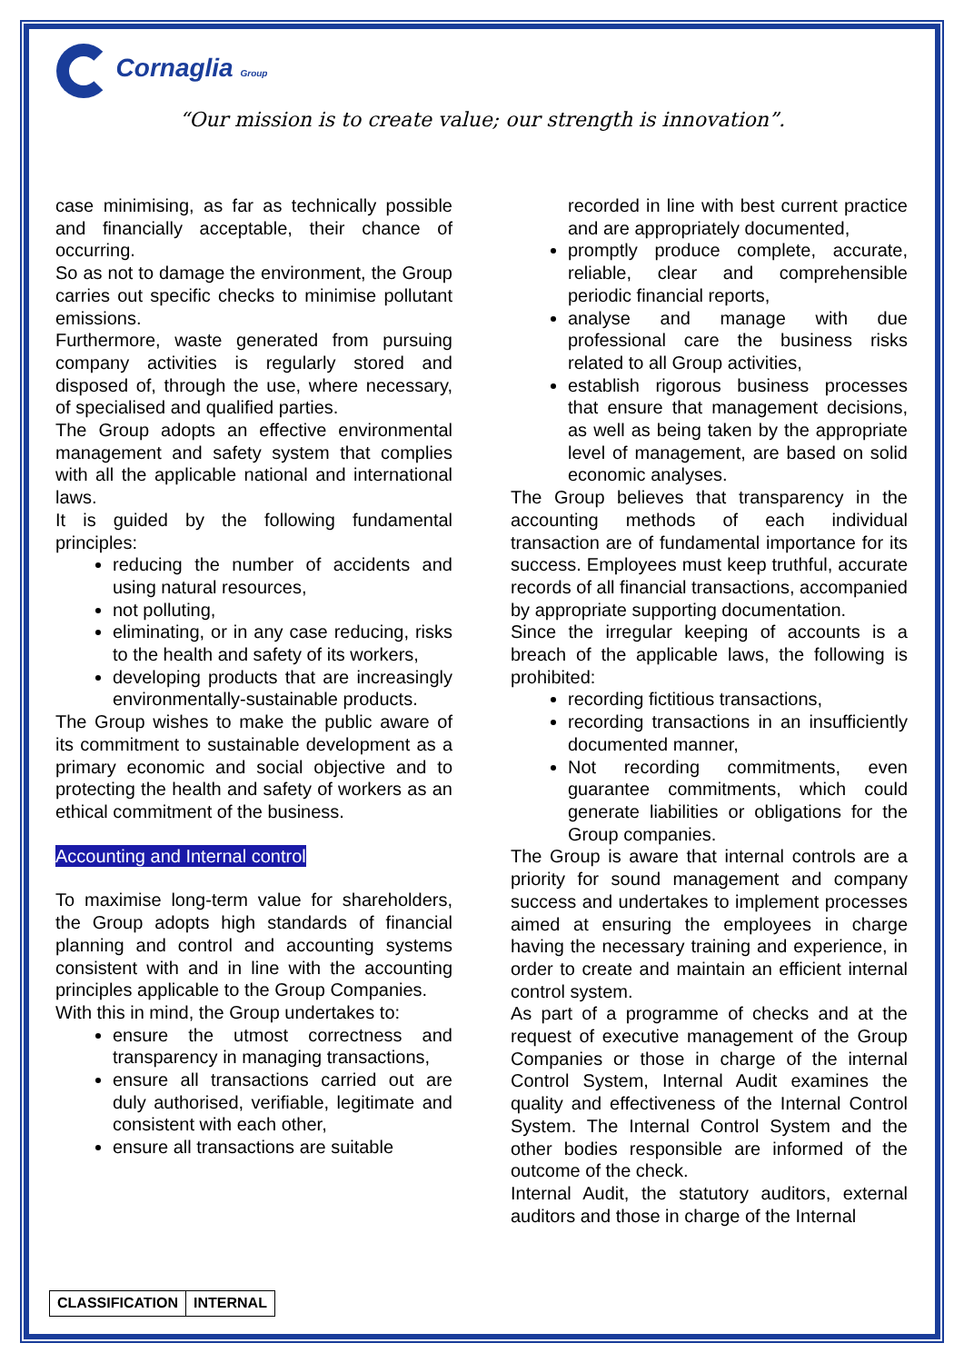Cornaglia Group
“Our mission is to create value; our strength is innovation”.
case minimising, as far as technically possible and financially acceptable, their chance of occurring.
So as not to damage the environment, the Group carries out specific checks to minimise pollutant emissions.
Furthermore, waste generated from pursuing company activities is regularly stored and disposed of, through the use, where necessary, of specialised and qualified parties.
The Group adopts an effective environmental management and safety system that complies with all the applicable national and international laws.
It is guided by the following fundamental principles:
reducing the number of accidents and using natural resources,
not polluting,
eliminating, or in any case reducing, risks to the health and safety of its workers,
developing products that are increasingly environmentally-sustainable products.
The Group wishes to make the public aware of its commitment to sustainable development as a primary economic and social objective and to protecting the health and safety of workers as an ethical commitment of the business.
Accounting and Internal control
To maximise long-term value for shareholders, the Group adopts high standards of financial planning and control and accounting systems consistent with and in line with the accounting principles applicable to the Group Companies.
With this in mind, the Group undertakes to:
ensure the utmost correctness and transparency in managing transactions,
ensure all transactions carried out are duly authorised, verifiable, legitimate and consistent with each other,
ensure all transactions are suitable
recorded in line with best current practice and are appropriately documented,
promptly produce complete, accurate, reliable, clear and comprehensible periodic financial reports,
analyse and manage with due professional care the business risks related to all Group activities,
establish rigorous business processes that ensure that management decisions, as well as being taken by the appropriate level of management, are based on solid economic analyses.
The Group believes that transparency in the accounting methods of each individual transaction are of fundamental importance for its success. Employees must keep truthful, accurate records of all financial transactions, accompanied by appropriate supporting documentation.
Since the irregular keeping of accounts is a breach of the applicable laws, the following is prohibited:
recording fictitious transactions,
recording transactions in an insufficiently documented manner,
Not recording commitments, even guarantee commitments, which could generate liabilities or obligations for the Group companies.
The Group is aware that internal controls are a priority for sound management and company success and undertakes to implement processes aimed at ensuring the employees in charge having the necessary training and experience, in order to create and maintain an efficient internal control system.
As part of a programme of checks and at the request of executive management of the Group Companies or those in charge of the internal Control System, Internal Audit examines the quality and effectiveness of the Internal Control System. The Internal Control System and the other bodies responsible are informed of the outcome of the check.
Internal Audit, the statutory auditors, external auditors and those in charge of the Internal
| CLASSIFICATION | INTERNAL |